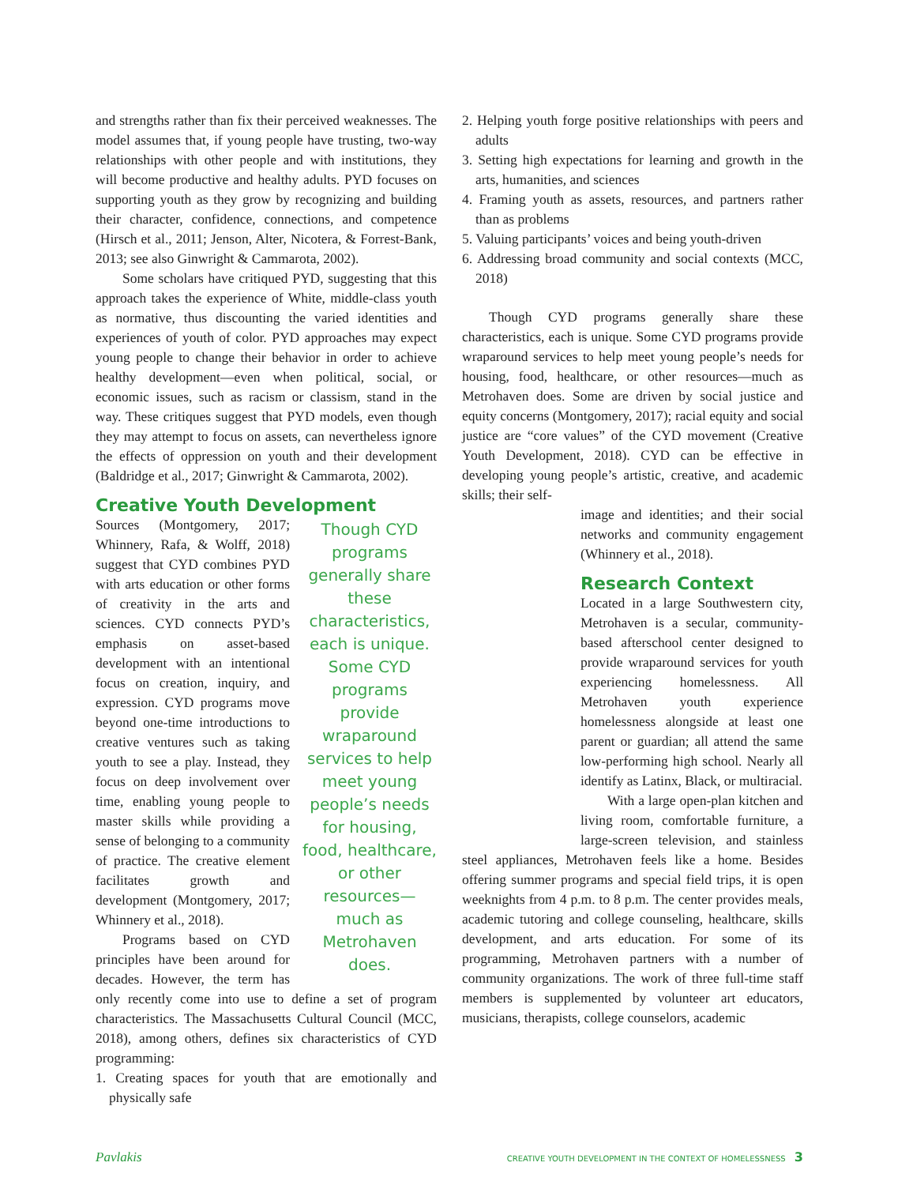and strengths rather than fix their perceived weaknesses. The model assumes that, if young people have trusting, two-way relationships with other people and with institutions, they will become productive and healthy adults. PYD focuses on supporting youth as they grow by recognizing and building their character, confidence, connections, and competence (Hirsch et al., 2011; Jenson, Alter, Nicotera, & Forrest-Bank, 2013; see also Ginwright & Cammarota, 2002).
Some scholars have critiqued PYD, suggesting that this approach takes the experience of White, middle-class youth as normative, thus discounting the varied identities and experiences of youth of color. PYD approaches may expect young people to change their behavior in order to achieve healthy development—even when political, social, or economic issues, such as racism or classism, stand in the way. These critiques suggest that PYD models, even though they may attempt to focus on assets, can nevertheless ignore the effects of oppression on youth and their development (Baldridge et al., 2017; Ginwright & Cammarota, 2002).
Creative Youth Development
Though CYD programs generally share these characteristics, each is unique. Some CYD programs provide wraparound services to help meet young people’s needs for housing, food, healthcare, or other resources—much as Metrohaven does.
Sources (Montgomery, 2017; Whinnery, Rafa, & Wolff, 2018) suggest that CYD combines PYD with arts education or other forms of creativity in the arts and sciences. CYD connects PYD’s emphasis on asset-based development with an intentional focus on creation, inquiry, and expression. CYD programs move beyond one-time introductions to creative ventures such as taking youth to see a play. Instead, they focus on deep involvement over time, enabling young people to master skills while providing a sense of belonging to a community of practice. The creative element facilitates growth and development (Montgomery, 2017; Whinnery et al., 2018).
Programs based on CYD principles have been around for decades. However, the term has only recently come into use to define a set of program characteristics. The Massachusetts Cultural Council (MCC, 2018), among others, defines six characteristics of CYD programming:
1. Creating spaces for youth that are emotionally and physically safe
2. Helping youth forge positive relationships with peers and adults
3. Setting high expectations for learning and growth in the arts, humanities, and sciences
4. Framing youth as assets, resources, and partners rather than as problems
5. Valuing participants’ voices and being youth-driven
6. Addressing broad community and social contexts (MCC, 2018)
Though CYD programs generally share these characteristics, each is unique. Some CYD programs provide wraparound services to help meet young people’s needs for housing, food, healthcare, or other resources—much as Metrohaven does. Some are driven by social justice and equity concerns (Montgomery, 2017); racial equity and social justice are “core values” of the CYD movement (Creative Youth Development, 2018). CYD can be effective in developing young people’s artistic, creative, and academic skills; their self-
image and identities; and their social networks and community engagement (Whinnery et al., 2018).
Research Context
Located in a large Southwestern city, Metrohaven is a secular, community-based afterschool center designed to provide wraparound services for youth experiencing homelessness. All Metrohaven youth experience homelessness alongside at least one parent or guardian; all attend the same low-performing high school. Nearly all identify as Latinx, Black, or multiracial.
With a large open-plan kitchen and living room, comfortable furniture, a large-screen television, and stainless steel appliances, Metrohaven feels like a home. Besides offering summer programs and special field trips, it is open weeknights from 4 p.m. to 8 p.m. The center provides meals, academic tutoring and college counseling, healthcare, skills development, and arts education. For some of its programming, Metrohaven partners with a number of community organizations. The work of three full-time staff members is supplemented by volunteer art educators, musicians, therapists, college counselors, academic
Pavlakis CREATIVE YOUTH DEVELOPMENT IN THE CONTEXT OF HOMELESSNESS 3